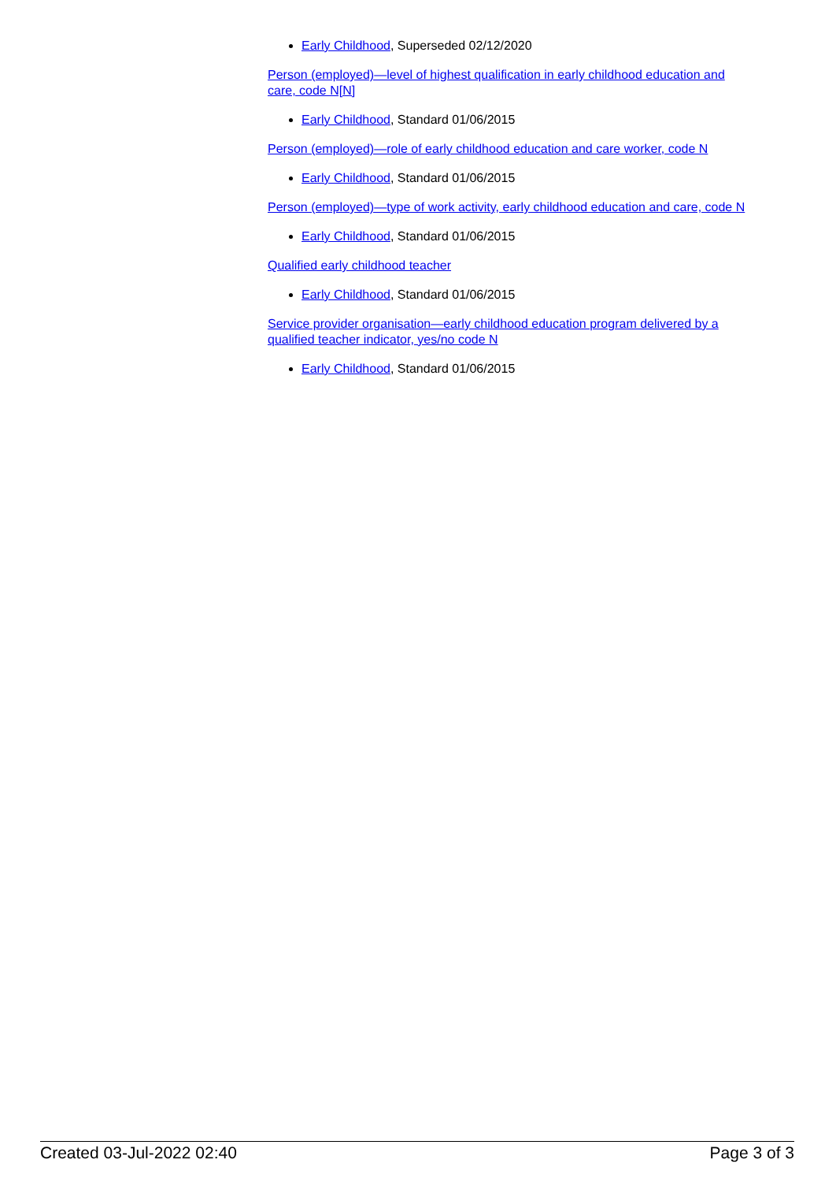Early Childhood, Superseded 02/12/2020
Person (employed)—level of highest qualification in early childhood education and care, code N[N]
Early Childhood, Standard 01/06/2015
Person (employed)—role of early childhood education and care worker, code N
Early Childhood, Standard 01/06/2015
Person (employed)—type of work activity, early childhood education and care, code N
Early Childhood, Standard 01/06/2015
Qualified early childhood teacher
Early Childhood, Standard 01/06/2015
Service provider organisation—early childhood education program delivered by a qualified teacher indicator, yes/no code N
Early Childhood, Standard 01/06/2015
Created 03-Jul-2022 02:40 Page 3 of 3